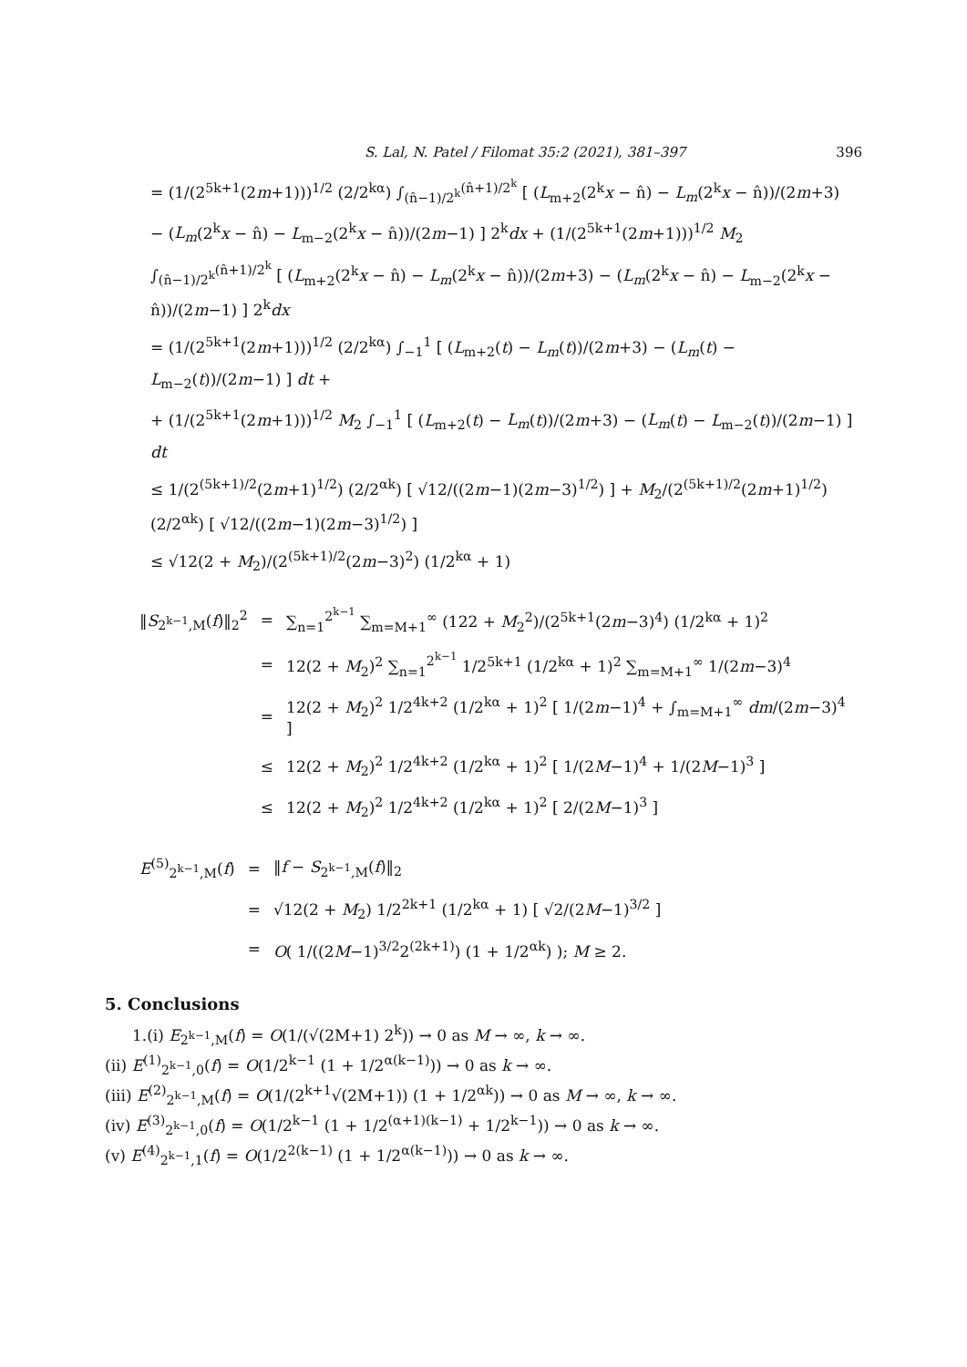S. Lal, N. Patel / Filomat 35:2 (2021), 381–397 396
= (1/(2<sup>5k+1</sup>(2m+1)))<sup>1/2</sup> (2/2<sup>kα</sup>) ∫<sub>(n̂−1)/2<sup>k</sup></sub><sup>(n̂+1)/2<sup>k</sup></sup> [ (L<sub>m+2</sub>(2<sup>k</sup>x − n̂) − L<sub>m</sub>(2<sup>k</sup>x − n̂))/(2m+3)
− (L<sub>m</sub>(2<sup>k</sup>x − n̂) − L<sub>m−2</sub>(2<sup>k</sup>x − n̂))/(2m−1) ] 2<sup>k</sup>dx + (1/(2<sup>5k+1</sup>(2m+1)))<sup>1/2</sup> M<sub>2</sub>
∫<sub>(n̂−1)/2<sup>k</sup></sub><sup>(n̂+1)/2<sup>k</sup></sup> [ (L<sub>m+2</sub>(2<sup>k</sup>x − n̂) − L<sub>m</sub>(2<sup>k</sup>x − n̂))/(2m+3) − (L<sub>m</sub>(2<sup>k</sup>x − n̂) − L<sub>m−2</sub>(2<sup>k</sup>x − n̂))/(2m−1) ] 2<sup>k</sup>dx
= (1/(2<sup>5k+1</sup>(2m+1)))<sup>1/2</sup> (2/2<sup>kα</sup>) ∫<sub>−1</sub><sup>1</sup> [ (L<sub>m+2</sub>(t) − L<sub>m</sub>(t))/(2m+3) − (L<sub>m</sub>(t) − L<sub>m−2</sub>(t))/(2m−1) ] dt +
+ (1/(2<sup>5k+1</sup>(2m+1)))<sup>1/2</sup> M<sub>2</sub> ∫<sub>−1</sub><sup>1</sup> [ (L<sub>m+2</sub>(t) − L<sub>m</sub>(t))/(2m+3) − (L<sub>m</sub>(t) − L<sub>m−2</sub>(t))/(2m−1) ] dt
≤ 1/(2<sup>(5k+1)/2</sup>(2m+1)<sup>1/2</sup>) (2/2<sup>αk</sup>) [ √12/((2m−1)(2m−3)<sup>1/2</sup>) ] + M<sub>2</sub>/(2<sup>(5k+1)/2</sup>(2m+1)<sup>1/2</sup>) (2/2<sup>αk</sup>) [ √12/((2m−1)(2m−3)<sup>1/2</sup>) ]
≤ √12(2 + M<sub>2</sub>)/(2<sup>(5k+1)/2</sup>(2m−3)<sup>2</sup>) (1/2<sup>kα</sup> + 1)
| ‖ S<sub>2<sup>k−1</sup>,M</sub>( f )‖<sub>2</sub><sup>2</sup> | = | ∑<sub>n=1</sub><sup>2<sup>k−1</sup></sup> ∑<sub>m=M+1</sub><sup>∞</sup> (122 + M<sub>2</sub><sup>2</sup>)/(2<sup>5k+1</sup>(2 m −3)<sup>4</sup>) (1/2<sup>kα</sup> + 1)<sup>2</sup> |
| | = | 12(2 + M<sub>2</sub>)<sup>2</sup> ∑<sub>n=1</sub><sup>2<sup>k−1</sup></sup> 1/2<sup>5k+1</sup> (1/2<sup>kα</sup> + 1)<sup>2</sup> ∑<sub>m=M+1</sub><sup>∞</sup> 1/(2 m −3)<sup>4</sup> |
| | = | 12(2 + M<sub>2</sub>)<sup>2</sup> 1/2<sup>4k+2</sup> (1/2<sup>kα</sup> + 1)<sup>2</sup> [ 1/(2 m −1)<sup>4</sup> + ∫<sub>m=M+1</sub><sup>∞</sup> dm /(2 m −3)<sup>4</sup> ] |
| | ≤ | 12(2 + M<sub>2</sub>)<sup>2</sup> 1/2<sup>4k+2</sup> (1/2<sup>kα</sup> + 1)<sup>2</sup> [ 1/(2 M −1)<sup>4</sup> + 1/(2 M −1)<sup>3</sup> ] |
| | ≤ | 12(2 + M<sub>2</sub>)<sup>2</sup> 1/2<sup>4k+2</sup> (1/2<sup>kα</sup> + 1)<sup>2</sup> [ 2/(2 M −1)<sup>3</sup> ] |
| E<sup>(5)</sup><sub>2<sup>k−1</sup>,M</sub>( f ) | = | ‖ f − S<sub>2<sup>k−1</sup>,M</sub>( f )‖<sub>2</sub> |
| | = | √12(2 + M<sub>2</sub>) 1/2<sup>2k+1</sup> (1/2<sup>kα</sup> + 1) [ √2/(2 M −1)<sup>3/2</sup> ] |
| | = | O ( 1/((2 M −1)<sup>3/2</sup>2<sup>(2k+1)</sup>) (1 + 1/2<sup>αk</sup>) ); M ≥ 2. |
5. Conclusions
1.(i) E<sub>2<sup>k−1</sup>,M</sub>(f) = O(1/(√(2M+1) 2<sup>k</sup>)) → 0 as M → ∞, k → ∞.
(ii) E<sup>(1)</sup><sub>2<sup>k−1</sup>,0</sub>(f) = O(1/2<sup>k−1</sup> (1 + 1/2<sup>α(k−1)</sup>)) → 0 as k → ∞.
(iii) E<sup>(2)</sup><sub>2<sup>k−1</sup>,M</sub>(f) = O(1/(2<sup>k+1</sup>√(2M+1)) (1 + 1/2<sup>αk</sup>)) → 0 as M → ∞, k → ∞.
(iv) E<sup>(3)</sup><sub>2<sup>k−1</sup>,0</sub>(f) = O(1/2<sup>k−1</sup> (1 + 1/2<sup>(α+1)(k−1)</sup> + 1/2<sup>k−1</sup>)) → 0 as k → ∞.
(v) E<sup>(4)</sup><sub>2<sup>k−1</sup>,1</sub>(f) = O(1/2<sup>2(k−1)</sup> (1 + 1/2<sup>α(k−1)</sup>)) → 0 as k → ∞.